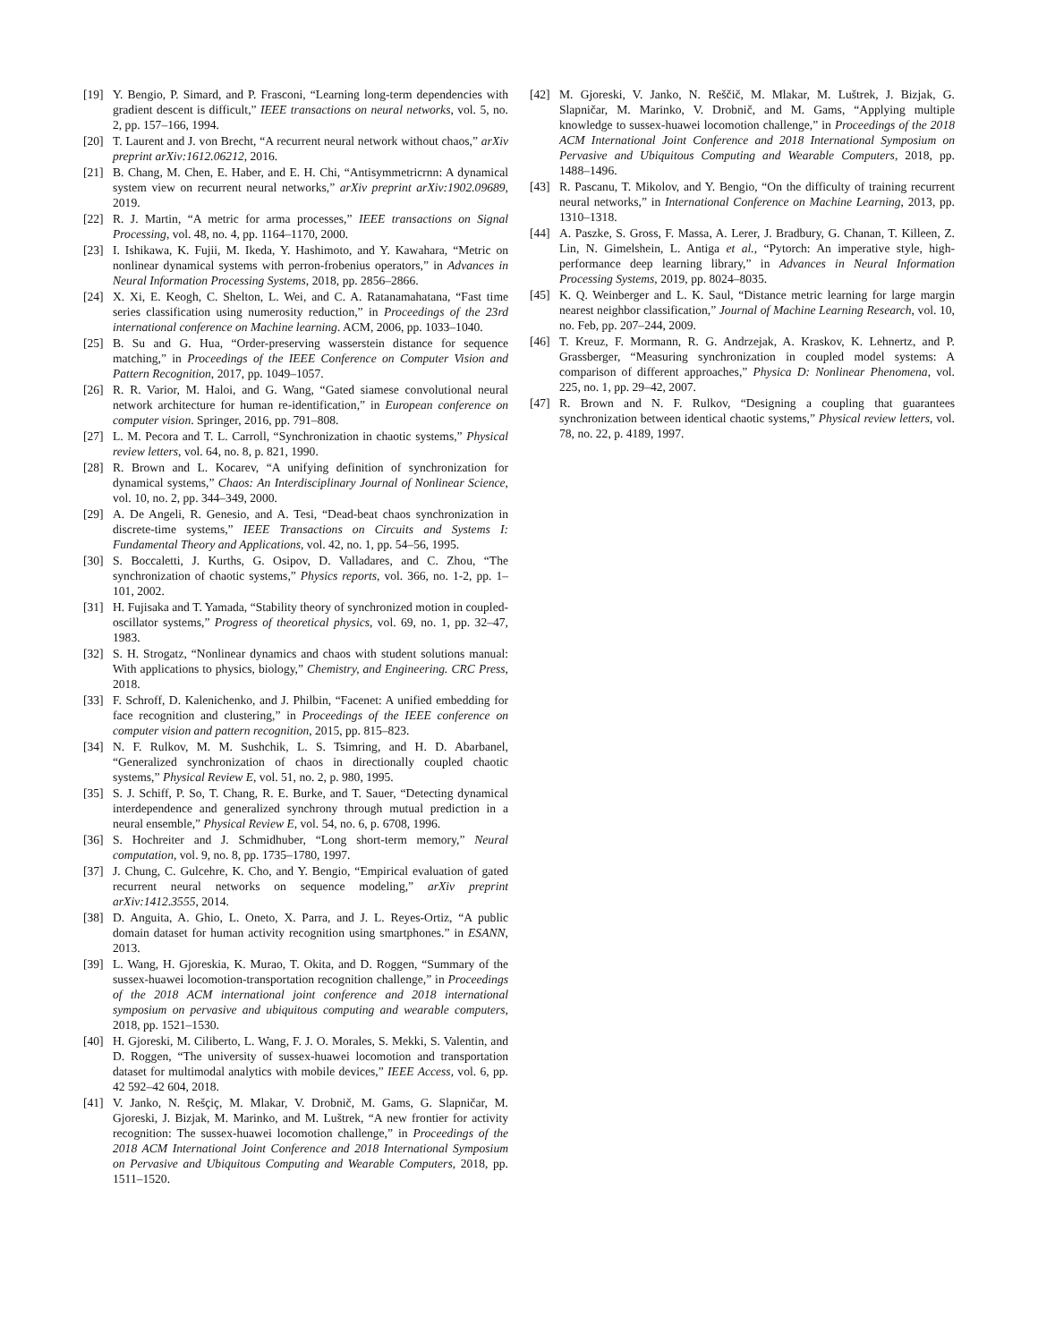[19] Y. Bengio, P. Simard, and P. Frasconi, “Learning long-term dependencies with gradient descent is difficult,” IEEE transactions on neural networks, vol. 5, no. 2, pp. 157–166, 1994.
[20] T. Laurent and J. von Brecht, “A recurrent neural network without chaos,” arXiv preprint arXiv:1612.06212, 2016.
[21] B. Chang, M. Chen, E. Haber, and E. H. Chi, “Antisymmetricrnn: A dynamical system view on recurrent neural networks,” arXiv preprint arXiv:1902.09689, 2019.
[22] R. J. Martin, “A metric for arma processes,” IEEE transactions on Signal Processing, vol. 48, no. 4, pp. 1164–1170, 2000.
[23] I. Ishikawa, K. Fujii, M. Ikeda, Y. Hashimoto, and Y. Kawahara, “Metric on nonlinear dynamical systems with perron-frobenius operators,” in Advances in Neural Information Processing Systems, 2018, pp. 2856–2866.
[24] X. Xi, E. Keogh, C. Shelton, L. Wei, and C. A. Ratanamahatana, “Fast time series classification using numerosity reduction,” in Proceedings of the 23rd international conference on Machine learning. ACM, 2006, pp. 1033–1040.
[25] B. Su and G. Hua, “Order-preserving wasserstein distance for sequence matching,” in Proceedings of the IEEE Conference on Computer Vision and Pattern Recognition, 2017, pp. 1049–1057.
[26] R. R. Varior, M. Haloi, and G. Wang, “Gated siamese convolutional neural network architecture for human re-identification,” in European conference on computer vision. Springer, 2016, pp. 791–808.
[27] L. M. Pecora and T. L. Carroll, “Synchronization in chaotic systems,” Physical review letters, vol. 64, no. 8, p. 821, 1990.
[28] R. Brown and L. Kocarev, “A unifying definition of synchronization for dynamical systems,” Chaos: An Interdisciplinary Journal of Nonlinear Science, vol. 10, no. 2, pp. 344–349, 2000.
[29] A. De Angeli, R. Genesio, and A. Tesi, “Dead-beat chaos synchronization in discrete-time systems,” IEEE Transactions on Circuits and Systems I: Fundamental Theory and Applications, vol. 42, no. 1, pp. 54–56, 1995.
[30] S. Boccaletti, J. Kurths, G. Osipov, D. Valladares, and C. Zhou, “The synchronization of chaotic systems,” Physics reports, vol. 366, no. 1-2, pp. 1–101, 2002.
[31] H. Fujisaka and T. Yamada, “Stability theory of synchronized motion in coupled-oscillator systems,” Progress of theoretical physics, vol. 69, no. 1, pp. 32–47, 1983.
[32] S. H. Strogatz, “Nonlinear dynamics and chaos with student solutions manual: With applications to physics, biology,” Chemistry, and Engineering. CRC Press, 2018.
[33] F. Schroff, D. Kalenichenko, and J. Philbin, “Facenet: A unified embedding for face recognition and clustering,” in Proceedings of the IEEE conference on computer vision and pattern recognition, 2015, pp. 815–823.
[34] N. F. Rulkov, M. M. Sushchik, L. S. Tsimring, and H. D. Abarbanel, “Generalized synchronization of chaos in directionally coupled chaotic systems,” Physical Review E, vol. 51, no. 2, p. 980, 1995.
[35] S. J. Schiff, P. So, T. Chang, R. E. Burke, and T. Sauer, “Detecting dynamical interdependence and generalized synchrony through mutual prediction in a neural ensemble,” Physical Review E, vol. 54, no. 6, p. 6708, 1996.
[36] S. Hochreiter and J. Schmidhuber, “Long short-term memory,” Neural computation, vol. 9, no. 8, pp. 1735–1780, 1997.
[37] J. Chung, C. Gulcehre, K. Cho, and Y. Bengio, “Empirical evaluation of gated recurrent neural networks on sequence modeling,” arXiv preprint arXiv:1412.3555, 2014.
[38] D. Anguita, A. Ghio, L. Oneto, X. Parra, and J. L. Reyes-Ortiz, “A public domain dataset for human activity recognition using smartphones.” in ESANN, 2013.
[39] L. Wang, H. Gjoreskia, K. Murao, T. Okita, and D. Roggen, “Summary of the sussex-huawei locomotion-transportation recognition challenge,” in Proceedings of the 2018 ACM international joint conference and 2018 international symposium on pervasive and ubiquitous computing and wearable computers, 2018, pp. 1521–1530.
[40] H. Gjoreski, M. Ciliberto, L. Wang, F. J. O. Morales, S. Mekki, S. Valentin, and D. Roggen, “The university of sussex-huawei locomotion and transportation dataset for multimodal analytics with mobile devices,” IEEE Access, vol. 6, pp. 42 592–42 604, 2018.
[41] V. Janko, N. Rešçiç, M. Mlakar, V. Drobnič, M. Gams, G. Slapničar, M. Gjoreski, J. Bizjak, M. Marinko, and M. Luštrek, “A new frontier for activity recognition: The sussex-huawei locomotion challenge,” in Proceedings of the 2018 ACM International Joint Conference and 2018 International Symposium on Pervasive and Ubiquitous Computing and Wearable Computers, 2018, pp. 1511–1520.
[42] M. Gjoreski, V. Janko, N. Reščič, M. Mlakar, M. Luštrek, J. Bizjak, G. Slapničar, M. Marinko, V. Drobnič, and M. Gams, “Applying multiple knowledge to sussex-huawei locomotion challenge,” in Proceedings of the 2018 ACM International Joint Conference and 2018 International Symposium on Pervasive and Ubiquitous Computing and Wearable Computers, 2018, pp. 1488–1496.
[43] R. Pascanu, T. Mikolov, and Y. Bengio, “On the difficulty of training recurrent neural networks,” in International Conference on Machine Learning, 2013, pp. 1310–1318.
[44] A. Paszke, S. Gross, F. Massa, A. Lerer, J. Bradbury, G. Chanan, T. Killeen, Z. Lin, N. Gimelshein, L. Antiga et al., “Pytorch: An imperative style, high-performance deep learning library,” in Advances in Neural Information Processing Systems, 2019, pp. 8024–8035.
[45] K. Q. Weinberger and L. K. Saul, “Distance metric learning for large margin nearest neighbor classification,” Journal of Machine Learning Research, vol. 10, no. Feb, pp. 207–244, 2009.
[46] T. Kreuz, F. Mormann, R. G. Andrzejak, A. Kraskov, K. Lehnertz, and P. Grassberger, “Measuring synchronization in coupled model systems: A comparison of different approaches,” Physica D: Nonlinear Phenomena, vol. 225, no. 1, pp. 29–42, 2007.
[47] R. Brown and N. F. Rulkov, “Designing a coupling that guarantees synchronization between identical chaotic systems,” Physical review letters, vol. 78, no. 22, p. 4189, 1997.